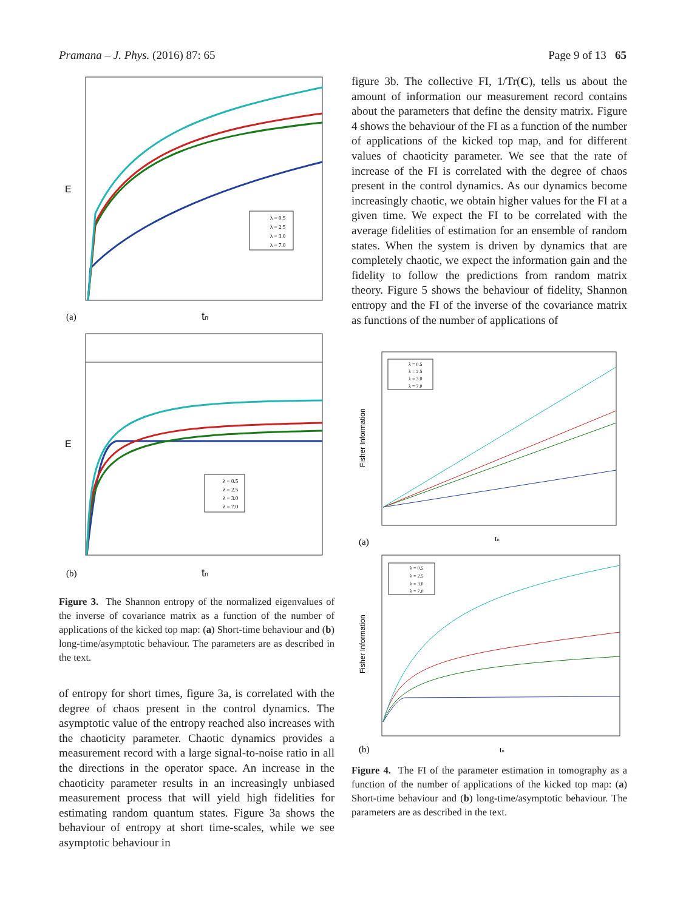Pramana – J. Phys. (2016) 87: 65 Page 9 of 13 65
E
λ = 0.5
λ = 2.5
λ = 3.0
λ = 7.0
tn
(a)
E
λ = 0.5
λ = 2.5
λ = 3.0
λ = 7.0
tn
(b)
Figure 3. The Shannon entropy of the normalized eigenvalues of the inverse of covariance matrix as a function of the number of applications of the kicked top map: (a) Short-time behaviour and (b) long-time/asymptotic behaviour. The parameters are as described in the text.
of entropy for short times, figure 3a, is correlated with the degree of chaos present in the control dynamics. The asymptotic value of the entropy reached also increases with the chaoticity parameter. Chaotic dynamics provides a measurement record with a large signal-to-noise ratio in all the directions in the operator space. An increase in the chaoticity parameter results in an increasingly unbiased measurement process that will yield high fidelities for estimating random quantum states. Figure 3a shows the behaviour of entropy at short time-scales, while we see asymptotic behaviour in
figure 3b. The collective FI, 1/Tr(C), tells us about the amount of information our measurement record contains about the parameters that define the density matrix. Figure 4 shows the behaviour of the FI as a function of the number of applications of the kicked top map, and for different values of chaoticity parameter. We see that the rate of increase of the FI is correlated with the degree of chaos present in the control dynamics. As our dynamics become increasingly chaotic, we obtain higher values for the FI at a given time. We expect the FI to be correlated with the average fidelities of estimation for an ensemble of random states. When the system is driven by dynamics that are completely chaotic, we expect the information gain and the fidelity to follow the predictions from random matrix theory. Figure 5 shows the behaviour of fidelity, Shannon entropy and the FI of the inverse of the covariance matrix as functions of the number of applications of
Fisher Information
λ = 0.5
λ = 2.5
λ = 3.0
λ = 7.0
tn
(a)
Fisher Information
λ = 0.5
λ = 2.5
λ = 3.0
λ = 7.0
tn
(b)
Figure 4. The FI of the parameter estimation in tomography as a function of the number of applications of the kicked top map: (a) Short-time behaviour and (b) long-time/asymptotic behaviour. The parameters are as described in the text.